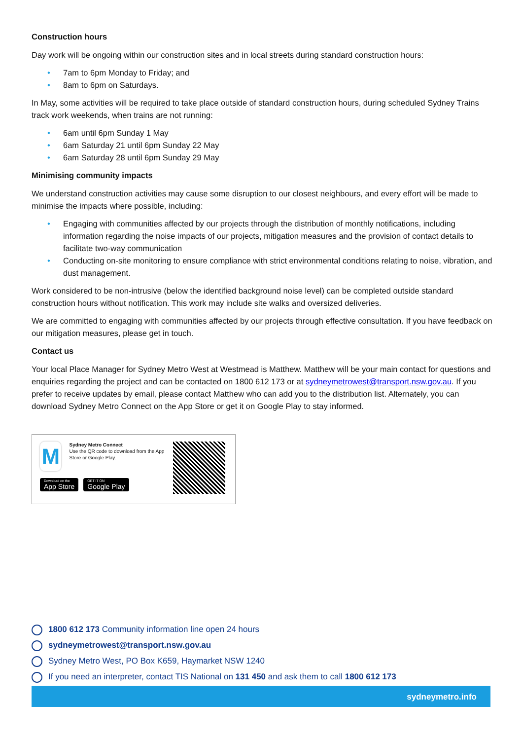Construction hours
Day work will be ongoing within our construction sites and in local streets during standard construction hours:
• 7am to 6pm Monday to Friday; and
• 8am to 6pm on Saturdays.
In May, some activities will be required to take place outside of standard construction hours, during scheduled Sydney Trains track work weekends, when trains are not running:
• 6am until 6pm Sunday 1 May
• 6am Saturday 21 until 6pm Sunday 22 May
• 6am Saturday 28 until 6pm Sunday 29 May
Minimising community impacts
We understand construction activities may cause some disruption to our closest neighbours, and every effort will be made to minimise the impacts where possible, including:
• Engaging with communities affected by our projects through the distribution of monthly notifications, including information regarding the noise impacts of our projects, mitigation measures and the provision of contact details to facilitate two-way communication
• Conducting on-site monitoring to ensure compliance with strict environmental conditions relating to noise, vibration, and dust management.
Work considered to be non-intrusive (below the identified background noise level) can be completed outside standard construction hours without notification. This work may include site walks and oversized deliveries.
We are committed to engaging with communities affected by our projects through effective consultation. If you have feedback on our mitigation measures, please get in touch.
Contact us
Your local Place Manager for Sydney Metro West at Westmead is Matthew. Matthew will be your main contact for questions and enquiries regarding the project and can be contacted on 1800 612 173 or at sydneymetrowest@transport.nsw.gov.au. If you prefer to receive updates by email, please contact Matthew who can add you to the distribution list. Alternately, you can download Sydney Metro Connect on the App Store or get it on Google Play to stay informed.
M
Sydney Metro Connect
Use the QR code to download from the App Store or Google Play.
Download on the App Store GET IT ON Google Play
1800 612 173 Community information line open 24 hours
sydneymetrowest@transport.nsw.gov.au
Sydney Metro West, PO Box K659, Haymarket NSW 1240
If you need an interpreter, contact TIS National on 131 450 and ask them to call 1800 612 173
sydneymetro.info